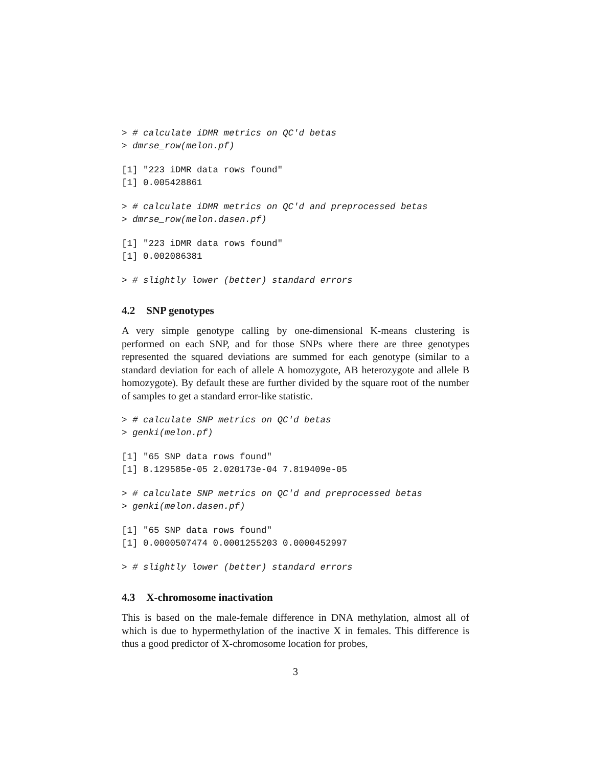> # calculate iDMR metrics on QC'd betas
> dmrse_row(melon.pf)
[1] "223 iDMR data rows found"
[1] 0.005428861
> # calculate iDMR metrics on QC'd and preprocessed betas
> dmrse_row(melon.dasen.pf)
[1] "223 iDMR data rows found"
[1] 0.002086381
> # slightly lower (better) standard errors
4.2 SNP genotypes
A very simple genotype calling by one-dimensional K-means clustering is performed on each SNP, and for those SNPs where there are three genotypes represented the squared deviations are summed for each genotype (similar to a standard deviation for each of allele A homozygote, AB heterozygote and allele B homozygote). By default these are further divided by the square root of the number of samples to get a standard error-like statistic.
> # calculate SNP metrics on QC'd betas
> genki(melon.pf)
[1] "65 SNP data rows found"
[1] 8.129585e-05 2.020173e-04 7.819409e-05
> # calculate SNP metrics on QC'd and preprocessed betas
> genki(melon.dasen.pf)
[1] "65 SNP data rows found"
[1] 0.0000507474 0.0001255203 0.0000452997
> # slightly lower (better) standard errors
4.3 X-chromosome inactivation
This is based on the male-female difference in DNA methylation, almost all of which is due to hypermethylation of the inactive X in females. This difference is thus a good predictor of X-chromosome location for probes,
3